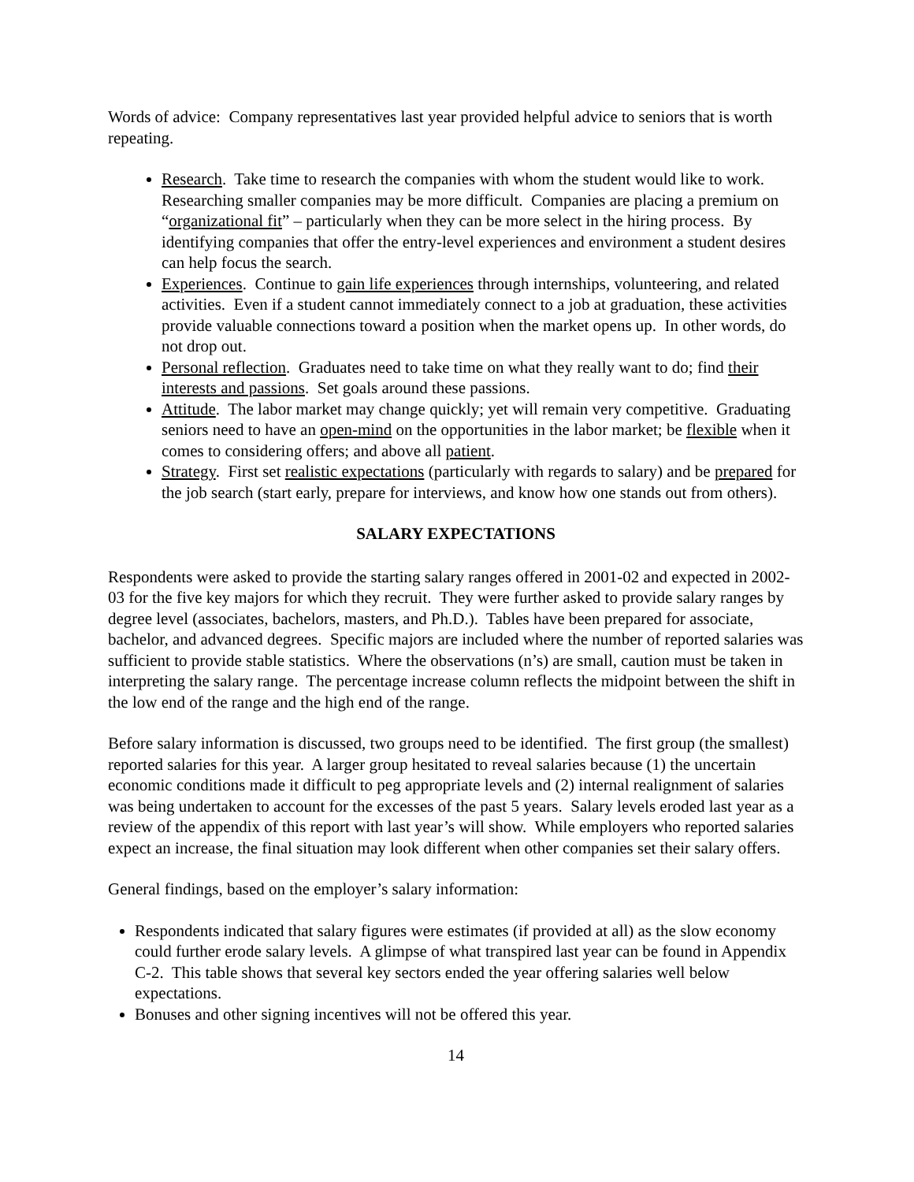Words of advice: Company representatives last year provided helpful advice to seniors that is worth repeating.
Research. Take time to research the companies with whom the student would like to work. Researching smaller companies may be more difficult. Companies are placing a premium on “organizational fit” – particularly when they can be more select in the hiring process. By identifying companies that offer the entry-level experiences and environment a student desires can help focus the search.
Experiences. Continue to gain life experiences through internships, volunteering, and related activities. Even if a student cannot immediately connect to a job at graduation, these activities provide valuable connections toward a position when the market opens up. In other words, do not drop out.
Personal reflection. Graduates need to take time on what they really want to do; find their interests and passions. Set goals around these passions.
Attitude. The labor market may change quickly; yet will remain very competitive. Graduating seniors need to have an open-mind on the opportunities in the labor market; be flexible when it comes to considering offers; and above all patient.
Strategy. First set realistic expectations (particularly with regards to salary) and be prepared for the job search (start early, prepare for interviews, and know how one stands out from others).
SALARY EXPECTATIONS
Respondents were asked to provide the starting salary ranges offered in 2001-02 and expected in 2002-03 for the five key majors for which they recruit. They were further asked to provide salary ranges by degree level (associates, bachelors, masters, and Ph.D.). Tables have been prepared for associate, bachelor, and advanced degrees. Specific majors are included where the number of reported salaries was sufficient to provide stable statistics. Where the observations (n’s) are small, caution must be taken in interpreting the salary range. The percentage increase column reflects the midpoint between the shift in the low end of the range and the high end of the range.
Before salary information is discussed, two groups need to be identified. The first group (the smallest) reported salaries for this year. A larger group hesitated to reveal salaries because (1) the uncertain economic conditions made it difficult to peg appropriate levels and (2) internal realignment of salaries was being undertaken to account for the excesses of the past 5 years. Salary levels eroded last year as a review of the appendix of this report with last year’s will show. While employers who reported salaries expect an increase, the final situation may look different when other companies set their salary offers.
General findings, based on the employer’s salary information:
Respondents indicated that salary figures were estimates (if provided at all) as the slow economy could further erode salary levels. A glimpse of what transpired last year can be found in Appendix C-2. This table shows that several key sectors ended the year offering salaries well below expectations.
Bonuses and other signing incentives will not be offered this year.
14